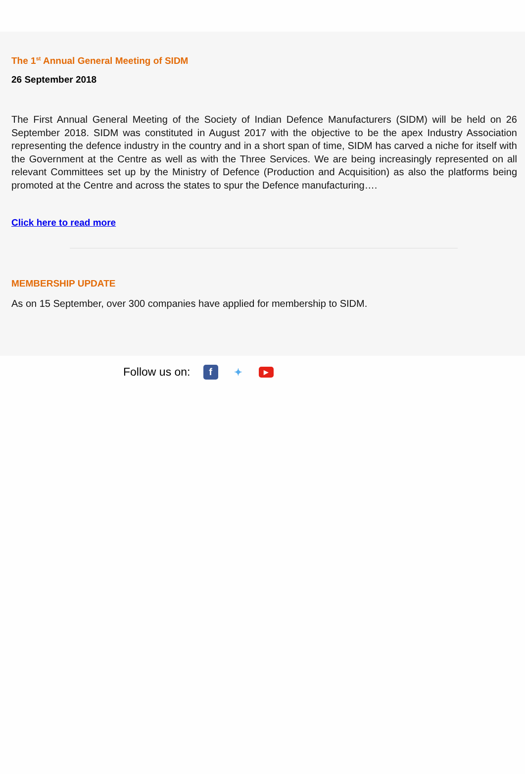The 1<sup>st</sup> Annual General Meeting of SIDM
26 September 2018
The First Annual General Meeting of the Society of Indian Defence Manufacturers (SIDM) will be held on 26 September 2018. SIDM was constituted in August 2017 with the objective to be the apex Industry Association representing the defence industry in the country and in a short span of time, SIDM has carved a niche for itself with the Government at the Centre as well as with the Three Services. We are being increasingly represented on all relevant Committees set up by the Ministry of Defence (Production and Acquisition) as also the platforms being promoted at the Centre and across the states to spur the Defence manufacturing….
Click here to read more
MEMBERSHIP UPDATE
As on 15 September, over 300 companies have applied for membership to SIDM.
Follow us on: f ✦ ▶